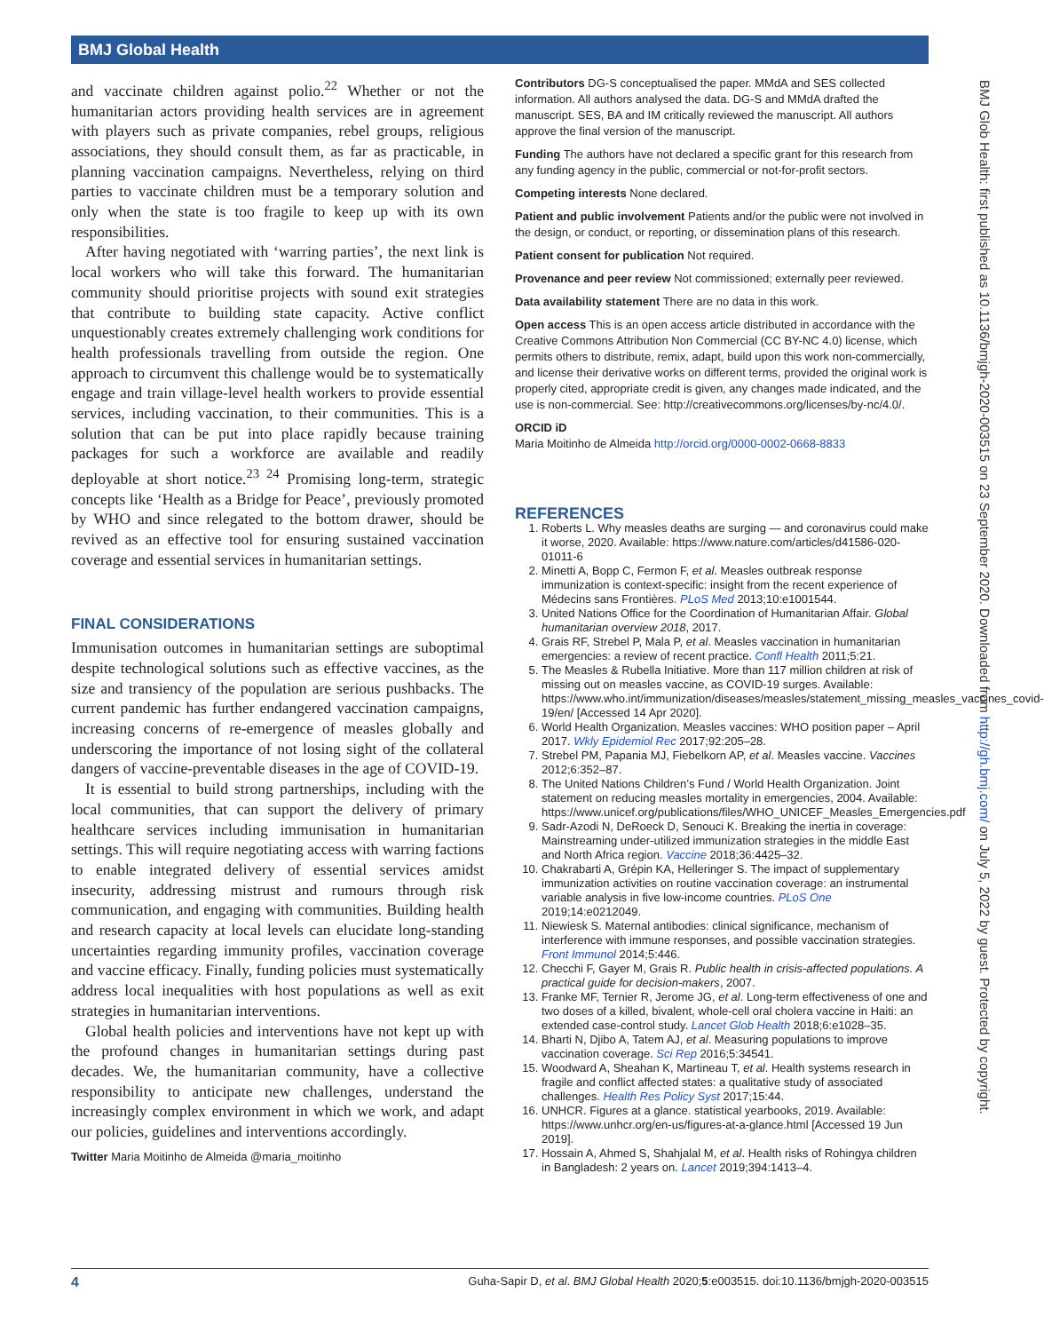BMJ Global Health
and vaccinate children against polio.<sup>22</sup> Whether or not the humanitarian actors providing health services are in agreement with players such as private companies, rebel groups, religious associations, they should consult them, as far as practicable, in planning vaccination campaigns. Nevertheless, relying on third parties to vaccinate children must be a temporary solution and only when the state is too fragile to keep up with its own responsibilities.
After having negotiated with ‘warring parties’, the next link is local workers who will take this forward. The humanitarian community should prioritise projects with sound exit strategies that contribute to building state capacity. Active conflict unquestionably creates extremely challenging work conditions for health professionals travelling from outside the region. One approach to circumvent this challenge would be to systematically engage and train village-level health workers to provide essential services, including vaccination, to their communities. This is a solution that can be put into place rapidly because training packages for such a workforce are available and readily deployable at short notice.<sup>23 24</sup> Promising long-term, strategic concepts like ‘Health as a Bridge for Peace’, previously promoted by WHO and since relegated to the bottom drawer, should be revived as an effective tool for ensuring sustained vaccination coverage and essential services in humanitarian settings.
FINAL CONSIDERATIONS
Immunisation outcomes in humanitarian settings are suboptimal despite technological solutions such as effective vaccines, as the size and transiency of the population are serious pushbacks. The current pandemic has further endangered vaccination campaigns, increasing concerns of re-emergence of measles globally and underscoring the importance of not losing sight of the collateral dangers of vaccine-preventable diseases in the age of COVID-19.
It is essential to build strong partnerships, including with the local communities, that can support the delivery of primary healthcare services including immunisation in humanitarian settings. This will require negotiating access with warring factions to enable integrated delivery of essential services amidst insecurity, addressing mistrust and rumours through risk communication, and engaging with communities. Building health and research capacity at local levels can elucidate long-standing uncertainties regarding immunity profiles, vaccination coverage and vaccine efficacy. Finally, funding policies must systematically address local inequalities with host populations as well as exit strategies in humanitarian interventions.
Global health policies and interventions have not kept up with the profound changes in humanitarian settings during past decades. We, the humanitarian community, have a collective responsibility to anticipate new challenges, understand the increasingly complex environment in which we work, and adapt our policies, guidelines and interventions accordingly.
Twitter Maria Moitinho de Almeida @maria_moitinho
Contributors DG-S conceptualised the paper. MMdA and SES collected information. All authors analysed the data. DG-S and MMdA drafted the manuscript. SES, BA and IM critically reviewed the manuscript. All authors approve the final version of the manuscript.
Funding The authors have not declared a specific grant for this research from any funding agency in the public, commercial or not-for-profit sectors.
Competing interests None declared.
Patient and public involvement Patients and/or the public were not involved in the design, or conduct, or reporting, or dissemination plans of this research.
Patient consent for publication Not required.
Provenance and peer review Not commissioned; externally peer reviewed.
Data availability statement There are no data in this work.
Open access This is an open access article distributed in accordance with the Creative Commons Attribution Non Commercial (CC BY-NC 4.0) license, which permits others to distribute, remix, adapt, build upon this work non-commercially, and license their derivative works on different terms, provided the original work is properly cited, appropriate credit is given, any changes made indicated, and the use is non-commercial. See: http://creativecommons.org/licenses/by-nc/4.0/.
ORCID iD
Maria Moitinho de Almeida http://orcid.org/0000-0002-0668-8833
REFERENCES
1. Roberts L. Why measles deaths are surging — and coronavirus could make it worse, 2020. Available: https://www.nature.com/articles/d41586-020-01011-6
2. Minetti A, Bopp C, Fermon F, et al. Measles outbreak response immunization is context-specific: insight from the recent experience of Médecins sans Frontières. PLoS Med 2013;10:e1001544.
3. United Nations Office for the Coordination of Humanitarian Affair. Global humanitarian overview 2018, 2017.
4. Grais RF, Strebel P, Mala P, et al. Measles vaccination in humanitarian emergencies: a review of recent practice. Confl Health 2011;5:21.
5. The Measles & Rubella Initiative. More than 117 million children at risk of missing out on measles vaccine, as COVID-19 surges. Available: https://www.who.int/immunization/diseases/measles/statement_missing_measles_vaccines_covid-19/en/ [Accessed 14 Apr 2020].
6. World Health Organization. Measles vaccines: WHO position paper – April 2017. Wkly Epidemiol Rec 2017;92:205–28.
7. Strebel PM, Papania MJ, Fiebelkorn AP, et al. Measles vaccine. Vaccines 2012;6:352–87.
8. The United Nations Children’s Fund / World Health Organization. Joint statement on reducing measles mortality in emergencies, 2004. Available: https://www.unicef.org/publications/files/WHO_UNICEF_Measles_Emergencies.pdf
9. Sadr-Azodi N, DeRoeck D, Senouci K. Breaking the inertia in coverage: Mainstreaming under-utilized immunization strategies in the middle East and North Africa region. Vaccine 2018;36:4425–32.
10. Chakrabarti A, Grépin KA, Helleringer S. The impact of supplementary immunization activities on routine vaccination coverage: an instrumental variable analysis in five low-income countries. PLoS One 2019;14:e0212049.
11. Niewiesk S. Maternal antibodies: clinical significance, mechanism of interference with immune responses, and possible vaccination strategies. Front Immunol 2014;5:446.
12. Checchi F, Gayer M, Grais R. Public health in crisis-affected populations. A practical guide for decision-makers, 2007.
13. Franke MF, Ternier R, Jerome JG, et al. Long-term effectiveness of one and two doses of a killed, bivalent, whole-cell oral cholera vaccine in Haiti: an extended case-control study. Lancet Glob Health 2018;6:e1028–35.
14. Bharti N, Djibo A, Tatem AJ, et al. Measuring populations to improve vaccination coverage. Sci Rep 2016;5:34541.
15. Woodward A, Sheahan K, Martineau T, et al. Health systems research in fragile and conflict affected states: a qualitative study of associated challenges. Health Res Policy Syst 2017;15:44.
16. UNHCR. Figures at a glance. statistical yearbooks, 2019. Available: https://www.unhcr.org/en-us/figures-at-a-glance.html [Accessed 19 Jun 2019].
17. Hossain A, Ahmed S, Shahjalal M, et al. Health risks of Rohingya children in Bangladesh: 2 years on. Lancet 2019;394:1413–4.
BMJ Glob Health: first published as 10.1136/bmjgh-2020-003515 on 23 September 2020. Downloaded from http://gh.bmj.com/ on July 5, 2022 by guest. Protected by copyright.
4 Guha-Sapir D, et al. BMJ Global Health 2020;5:e003515. doi:10.1136/bmjgh-2020-003515